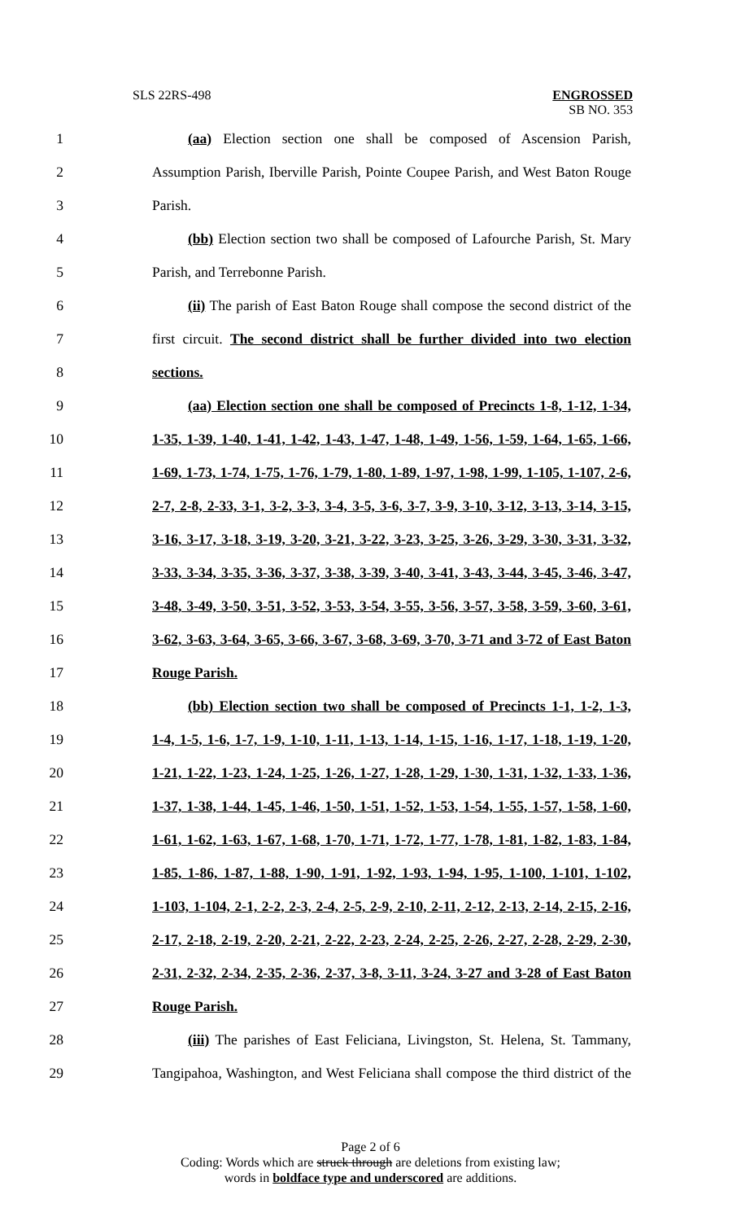SLS 22RS-498
ENGROSSED
SB NO. 353
1 (aa) Election section one shall be composed of Ascension Parish,
2 Assumption Parish, Iberville Parish, Pointe Coupee Parish, and West Baton Rouge
3 Parish.
4 (bb) Election section two shall be composed of Lafourche Parish, St. Mary
5 Parish, and Terrebonne Parish.
6 (ii) The parish of East Baton Rouge shall compose the second district of the
7 first circuit. The second district shall be further divided into two election
8 sections.
9 (aa) Election section one shall be composed of Precincts 1-8, 1-12, 1-34,
10 1-35, 1-39, 1-40, 1-41, 1-42, 1-43, 1-47, 1-48, 1-49, 1-56, 1-59, 1-64, 1-65, 1-66,
11 1-69, 1-73, 1-74, 1-75, 1-76, 1-79, 1-80, 1-89, 1-97, 1-98, 1-99, 1-105, 1-107, 2-6,
12 2-7, 2-8, 2-33, 3-1, 3-2, 3-3, 3-4, 3-5, 3-6, 3-7, 3-9, 3-10, 3-12, 3-13, 3-14, 3-15,
13 3-16, 3-17, 3-18, 3-19, 3-20, 3-21, 3-22, 3-23, 3-25, 3-26, 3-29, 3-30, 3-31, 3-32,
14 3-33, 3-34, 3-35, 3-36, 3-37, 3-38, 3-39, 3-40, 3-41, 3-43, 3-44, 3-45, 3-46, 3-47,
15 3-48, 3-49, 3-50, 3-51, 3-52, 3-53, 3-54, 3-55, 3-56, 3-57, 3-58, 3-59, 3-60, 3-61,
16 3-62, 3-63, 3-64, 3-65, 3-66, 3-67, 3-68, 3-69, 3-70, 3-71 and 3-72 of East Baton
17 Rouge Parish.
18 (bb) Election section two shall be composed of Precincts 1-1, 1-2, 1-3,
19 1-4, 1-5, 1-6, 1-7, 1-9, 1-10, 1-11, 1-13, 1-14, 1-15, 1-16, 1-17, 1-18, 1-19, 1-20,
20 1-21, 1-22, 1-23, 1-24, 1-25, 1-26, 1-27, 1-28, 1-29, 1-30, 1-31, 1-32, 1-33, 1-36,
21 1-37, 1-38, 1-44, 1-45, 1-46, 1-50, 1-51, 1-52, 1-53, 1-54, 1-55, 1-57, 1-58, 1-60,
22 1-61, 1-62, 1-63, 1-67, 1-68, 1-70, 1-71, 1-72, 1-77, 1-78, 1-81, 1-82, 1-83, 1-84,
23 1-85, 1-86, 1-87, 1-88, 1-90, 1-91, 1-92, 1-93, 1-94, 1-95, 1-100, 1-101, 1-102,
24 1-103, 1-104, 2-1, 2-2, 2-3, 2-4, 2-5, 2-9, 2-10, 2-11, 2-12, 2-13, 2-14, 2-15, 2-16,
25 2-17, 2-18, 2-19, 2-20, 2-21, 2-22, 2-23, 2-24, 2-25, 2-26, 2-27, 2-28, 2-29, 2-30,
26 2-31, 2-32, 2-34, 2-35, 2-36, 2-37, 3-8, 3-11, 3-24, 3-27 and 3-28 of East Baton
27 Rouge Parish.
28 (iii) The parishes of East Feliciana, Livingston, St. Helena, St. Tammany,
29 Tangipahoa, Washington, and West Feliciana shall compose the third district of the
Page 2 of 6
Coding: Words which are struck through are deletions from existing law;
words in boldface type and underscored are additions.